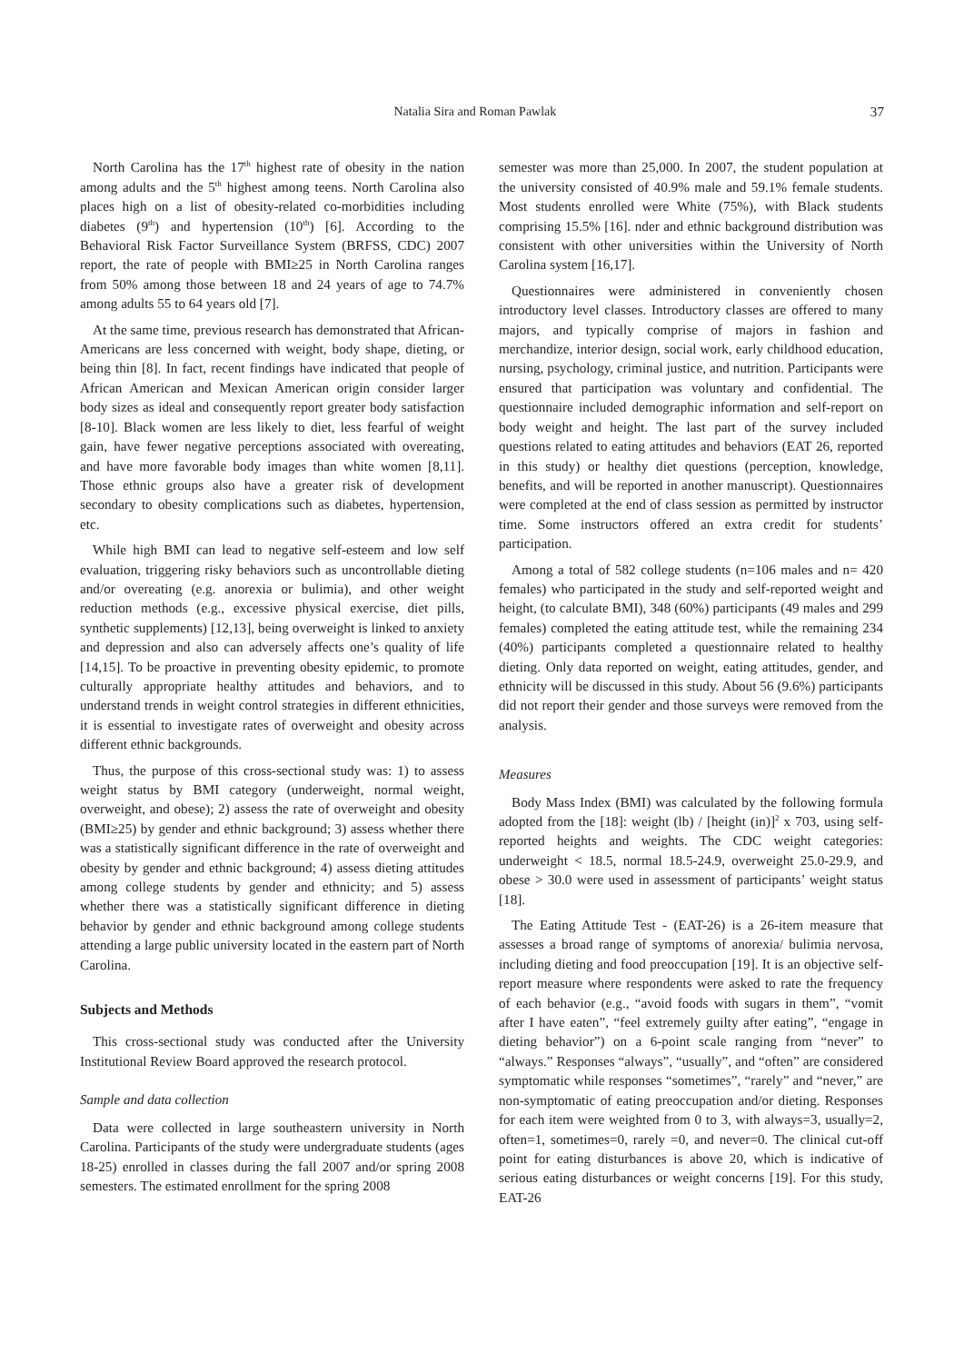Natalia Sira and Roman Pawlak 37
North Carolina has the 17<sup>th</sup> highest rate of obesity in the nation among adults and the 5<sup>th</sup> highest among teens. North Carolina also places high on a list of obesity-related co-morbidities including diabetes (9<sup>th</sup>) and hypertension (10<sup>th</sup>) [6]. According to the Behavioral Risk Factor Surveillance System (BRFSS, CDC) 2007 report, the rate of people with BMI≥25 in North Carolina ranges from 50% among those between 18 and 24 years of age to 74.7% among adults 55 to 64 years old [7].
At the same time, previous research has demonstrated that African-Americans are less concerned with weight, body shape, dieting, or being thin [8]. In fact, recent findings have indicated that people of African American and Mexican American origin consider larger body sizes as ideal and consequently report greater body satisfaction [8-10]. Black women are less likely to diet, less fearful of weight gain, have fewer negative perceptions associated with overeating, and have more favorable body images than white women [8,11]. Those ethnic groups also have a greater risk of development secondary to obesity complications such as diabetes, hypertension, etc.
While high BMI can lead to negative self-esteem and low self evaluation, triggering risky behaviors such as uncontrollable dieting and/or overeating (e.g. anorexia or bulimia), and other weight reduction methods (e.g., excessive physical exercise, diet pills, synthetic supplements) [12,13], being overweight is linked to anxiety and depression and also can adversely affects one’s quality of life [14,15]. To be proactive in preventing obesity epidemic, to promote culturally appropriate healthy attitudes and behaviors, and to understand trends in weight control strategies in different ethnicities, it is essential to investigate rates of overweight and obesity across different ethnic backgrounds.
Thus, the purpose of this cross-sectional study was: 1) to assess weight status by BMI category (underweight, normal weight, overweight, and obese); 2) assess the rate of overweight and obesity (BMI≥25) by gender and ethnic background; 3) assess whether there was a statistically significant difference in the rate of overweight and obesity by gender and ethnic background; 4) assess dieting attitudes among college students by gender and ethnicity; and 5) assess whether there was a statistically significant difference in dieting behavior by gender and ethnic background among college students attending a large public university located in the eastern part of North Carolina.
Subjects and Methods
This cross-sectional study was conducted after the University Institutional Review Board approved the research protocol.
Sample and data collection
Data were collected in large southeastern university in North Carolina. Participants of the study were undergraduate students (ages 18-25) enrolled in classes during the fall 2007 and/or spring 2008 semesters. The estimated enrollment for the spring 2008
semester was more than 25,000. In 2007, the student population at the university consisted of 40.9% male and 59.1% female students. Most students enrolled were White (75%), with Black students comprising 15.5% [16]. nder and ethnic background distribution was consistent with other universities within the University of North Carolina system [16,17].
Questionnaires were administered in conveniently chosen introductory level classes. Introductory classes are offered to many majors, and typically comprise of majors in fashion and merchandize, interior design, social work, early childhood education, nursing, psychology, criminal justice, and nutrition. Participants were ensured that participation was voluntary and confidential. The questionnaire included demographic information and self-report on body weight and height. The last part of the survey included questions related to eating attitudes and behaviors (EAT 26, reported in this study) or healthy diet questions (perception, knowledge, benefits, and will be reported in another manuscript). Questionnaires were completed at the end of class session as permitted by instructor time. Some instructors offered an extra credit for students’ participation.
Among a total of 582 college students (n=106 males and n= 420 females) who participated in the study and self-reported weight and height, (to calculate BMI), 348 (60%) participants (49 males and 299 females) completed the eating attitude test, while the remaining 234 (40%) participants completed a questionnaire related to healthy dieting. Only data reported on weight, eating attitudes, gender, and ethnicity will be discussed in this study. About 56 (9.6%) participants did not report their gender and those surveys were removed from the analysis.
Measures
Body Mass Index (BMI) was calculated by the following formula adopted from the [18]: weight (lb) / [height (in)]<sup>2</sup> x 703, using self-reported heights and weights. The CDC weight categories: underweight < 18.5, normal 18.5-24.9, overweight 25.0-29.9, and obese > 30.0 were used in assessment of participants’ weight status [18].
The Eating Attitude Test - (EAT-26) is a 26-item measure that assesses a broad range of symptoms of anorexia/ bulimia nervosa, including dieting and food preoccupation [19]. It is an objective self-report measure where respondents were asked to rate the frequency of each behavior (e.g., “avoid foods with sugars in them”, “vomit after I have eaten”, “feel extremely guilty after eating”, “engage in dieting behavior”) on a 6-point scale ranging from “never” to “always.” Responses “always”, “usually”, and “often” are considered symptomatic while responses “sometimes”, “rarely” and “never,” are non-symptomatic of eating preoccupation and/or dieting. Responses for each item were weighted from 0 to 3, with always=3, usually=2, often=1, sometimes=0, rarely =0, and never=0. The clinical cut-off point for eating disturbances is above 20, which is indicative of serious eating disturbances or weight concerns [19]. For this study, EAT-26